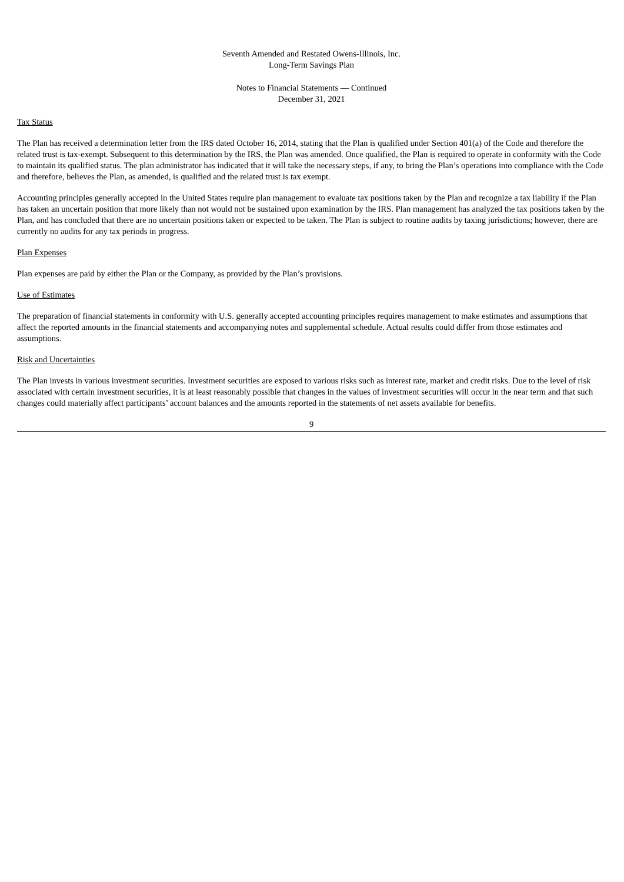Seventh Amended and Restated Owens-Illinois, Inc.
Long-Term Savings Plan
Notes to Financial Statements — Continued
December 31, 2021
Tax Status
The Plan has received a determination letter from the IRS dated October 16, 2014, stating that the Plan is qualified under Section 401(a) of the Code and therefore the related trust is tax-exempt. Subsequent to this determination by the IRS, the Plan was amended. Once qualified, the Plan is required to operate in conformity with the Code to maintain its qualified status. The plan administrator has indicated that it will take the necessary steps, if any, to bring the Plan’s operations into compliance with the Code and therefore, believes the Plan, as amended, is qualified and the related trust is tax exempt.
Accounting principles generally accepted in the United States require plan management to evaluate tax positions taken by the Plan and recognize a tax liability if the Plan has taken an uncertain position that more likely than not would not be sustained upon examination by the IRS. Plan management has analyzed the tax positions taken by the Plan, and has concluded that there are no uncertain positions taken or expected to be taken. The Plan is subject to routine audits by taxing jurisdictions; however, there are currently no audits for any tax periods in progress.
Plan Expenses
Plan expenses are paid by either the Plan or the Company, as provided by the Plan’s provisions.
Use of Estimates
The preparation of financial statements in conformity with U.S. generally accepted accounting principles requires management to make estimates and assumptions that affect the reported amounts in the financial statements and accompanying notes and supplemental schedule. Actual results could differ from those estimates and assumptions.
Risk and Uncertainties
The Plan invests in various investment securities. Investment securities are exposed to various risks such as interest rate, market and credit risks. Due to the level of risk associated with certain investment securities, it is at least reasonably possible that changes in the values of investment securities will occur in the near term and that such changes could materially affect participants’ account balances and the amounts reported in the statements of net assets available for benefits.
9